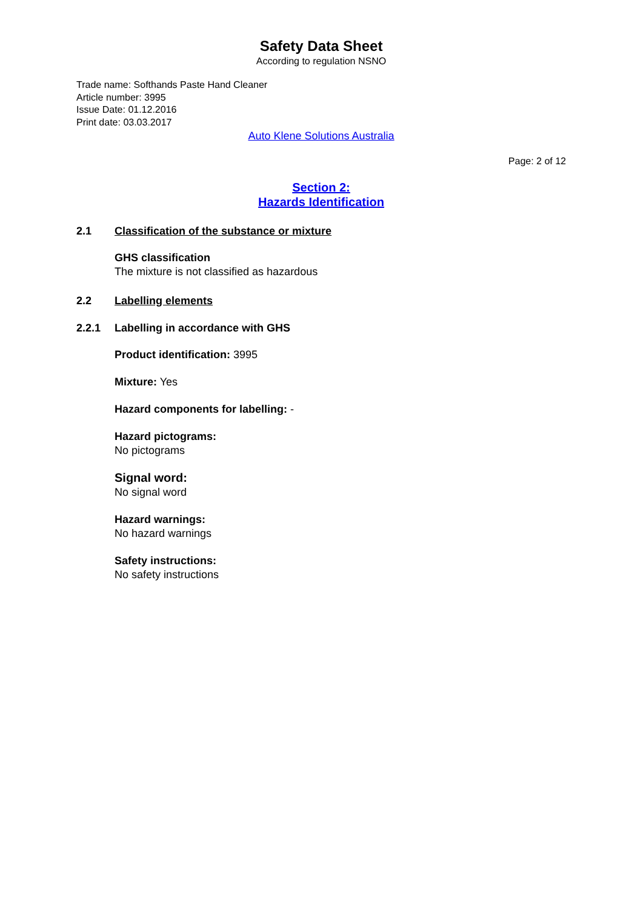Safety Data Sheet
According to regulation NSNO
Trade name: Softhands Paste Hand Cleaner
Article number: 3995
Issue Date: 01.12.2016
Print date: 03.03.2017
Auto Klene Solutions Australia
Page: 2 of 12
Section 2:
Hazards Identification
2.1 Classification of the substance or mixture
GHS classification
The mixture is not classified as hazardous
2.2 Labelling elements
2.2.1 Labelling in accordance with GHS
Product identification: 3995
Mixture: Yes
Hazard components for labelling: -
Hazard pictograms:
No pictograms
Signal word:
No signal word
Hazard warnings:
No hazard warnings
Safety instructions:
No safety instructions